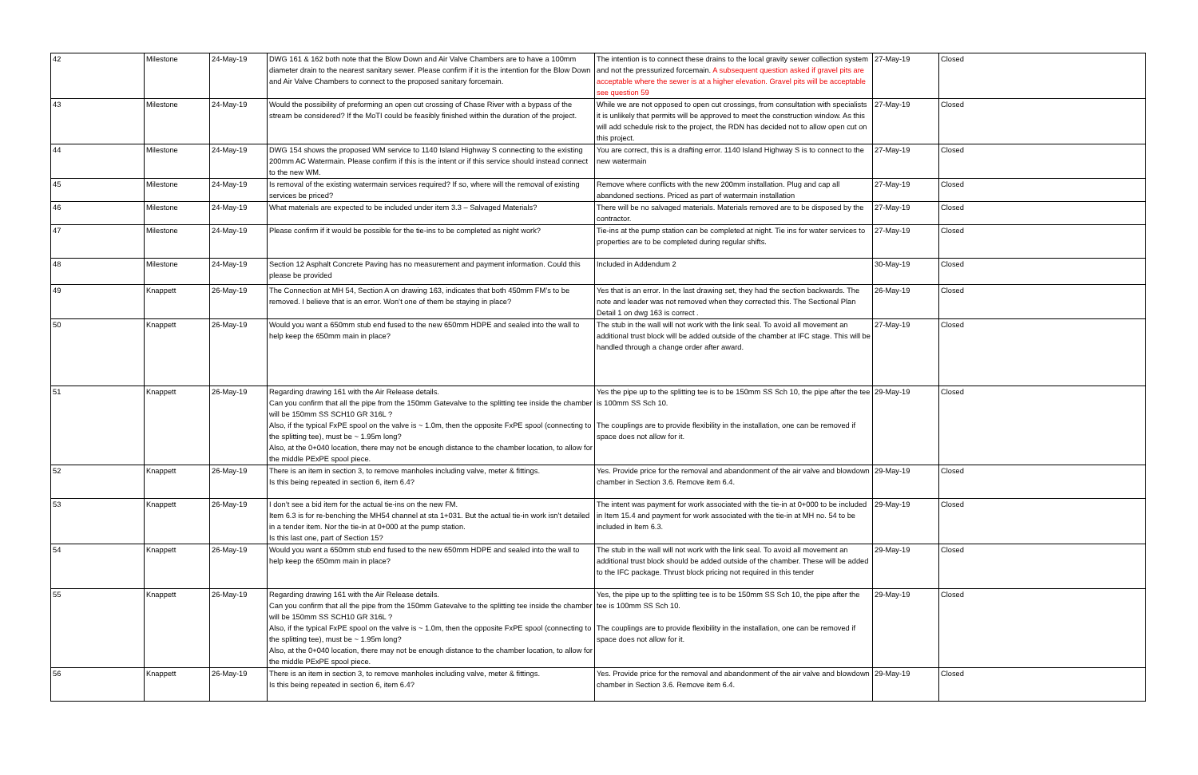| 42 | Milestone | 24-May-19 | DWG 161 & 162 both note that the Blow Down and Air Valve Chambers are to have a 100mm diameter drain to the nearest sanitary sewer. Please confirm if it is the intention for the Blow Down and Air Valve Chambers to connect to the proposed sanitary forcemain. | The intention is to connect these drains to the local gravity sewer collection system and not the pressurized forcemain. A subsequent question asked if gravel pits are acceptable where the sewer is at a higher elevation. Gravel pits will be acceptable see question 59 | 27-May-19 | Closed |
| 43 | Milestone | 24-May-19 | Would the possibility of preforming an open cut crossing of Chase River with a bypass of the stream be considered? If the MoTI could be feasibly finished within the duration of the project. | While we are not opposed to open cut crossings, from consultation with specialists it is unlikely that permits will be approved to meet the construction window. As this will add schedule risk to the project, the RDN has decided not to allow open cut on this project. | 27-May-19 | Closed |
| 44 | Milestone | 24-May-19 | DWG 154 shows the proposed WM service to 1140 Island Highway S connecting to the existing 200mm AC Watermain. Please confirm if this is the intent or if this service should instead connect to the new WM. | You are correct, this is a drafting error. 1140 Island Highway S is to connect to the new watermain | 27-May-19 | Closed |
| 45 | Milestone | 24-May-19 | Is removal of the existing watermain services required? If so, where will the removal of existing services be priced? | Remove where conflicts with the new 200mm installation. Plug and cap all abandoned sections. Priced as part of watermain installation | 27-May-19 | Closed |
| 46 | Milestone | 24-May-19 | What materials are expected to be included under item 3.3 – Salvaged Materials? | There will be no salvaged materials. Materials removed are to be disposed by the contractor. | 27-May-19 | Closed |
| 47 | Milestone | 24-May-19 | Please confirm if it would be possible for the tie-ins to be completed as night work? | Tie-ins at the pump station can be completed at night. Tie ins for water services to properties are to be completed during regular shifts. | 27-May-19 | Closed |
| 48 | Milestone | 24-May-19 | Section 12 Asphalt Concrete Paving has no measurement and payment information. Could this please be provided | Included in Addendum 2 | 30-May-19 | Closed |
| 49 | Knappett | 26-May-19 | The Connection at MH 54, Section A on drawing 163, indicates that both 450mm FM’s to be removed. I believe that is an error. Won’t one of them be staying in place? | Yes that is an error. In the last drawing set, they had the section backwards. The note and leader was not removed when they corrected this. The Sectional Plan Detail 1 on dwg 163 is correct . | 26-May-19 | Closed |
| 50 | Knappett | 26-May-19 | Would you want a 650mm stub end fused to the new 650mm HDPE and sealed into the wall to help keep the 650mm main in place? | The stub in the wall will not work with the link seal. To avoid all movement an additional trust block will be added outside of the chamber at IFC stage. This will be handled through a change order after award. | 27-May-19 | Closed |
| 51 | Knappett | 26-May-19 | Regarding drawing 161 with the Air Release details. Can you confirm that all the pipe from the 150mm Gatevalve to the splitting tee inside the chamber will be 150mm SS SCH10 GR 316L ? Also, if the typical FxPE spool on the valve is ~ 1.0m, then the opposite FxPE spool (connecting to the splitting tee), must be ~ 1.95m long? Also, at the 0+040 location, there may not be enough distance to the chamber location, to allow for the middle PExPE spool piece. | Yes the pipe up to the splitting tee is to be 150mm SS Sch 10, the pipe after the tee is 100mm SS Sch 10. The couplings are to provide flexibility in the installation, one can be removed if space does not allow for it. | 29-May-19 | Closed |
| 52 | Knappett | 26-May-19 | There is an item in section 3, to remove manholes including valve, meter & fittings. Is this being repeated in section 6, item 6.4? | Yes. Provide price for the removal and abandonment of the air valve and blowdown chamber in Section 3.6. Remove item 6.4. | 29-May-19 | Closed |
| 53 | Knappett | 26-May-19 | I don’t see a bid item for the actual tie-ins on the new FM. Item 6.3 is for re-benching the MH54 channel at sta 1+031. But the actual tie-in work isn’t detailed in a tender item. Nor the tie-in at 0+000 at the pump station. Is this last one, part of Section 15? | The intent was payment for work associated with the tie-in at 0+000 to be included in Item 15.4 and payment for work associated with the tie-in at MH no. 54 to be included in Item 6.3. | 29-May-19 | Closed |
| 54 | Knappett | 26-May-19 | Would you want a 650mm stub end fused to the new 650mm HDPE and sealed into the wall to help keep the 650mm main in place? | The stub in the wall will not work with the link seal. To avoid all movement an additional trust block should be added outside of the chamber. These will be added to the IFC package. Thrust block pricing not required in this tender | 29-May-19 | Closed |
| 55 | Knappett | 26-May-19 | Regarding drawing 161 with the Air Release details. Can you confirm that all the pipe from the 150mm Gatevalve to the splitting tee inside the chamber will be 150mm SS SCH10 GR 316L ? Also, if the typical FxPE spool on the valve is ~ 1.0m, then the opposite FxPE spool (connecting to the splitting tee), must be ~ 1.95m long? Also, at the 0+040 location, there may not be enough distance to the chamber location, to allow for the middle PExPE spool piece. | Yes, the pipe up to the splitting tee is to be 150mm SS Sch 10, the pipe after the tee is 100mm SS Sch 10. The couplings are to provide flexibility in the installation, one can be removed if space does not allow for it. | 29-May-19 | Closed |
| 56 | Knappett | 26-May-19 | There is an item in section 3, to remove manholes including valve, meter & fittings. Is this being repeated in section 6, item 6.4? | Yes. Provide price for the removal and abandonment of the air valve and blowdown chamber in Section 3.6. Remove item 6.4. | 29-May-19 | Closed |